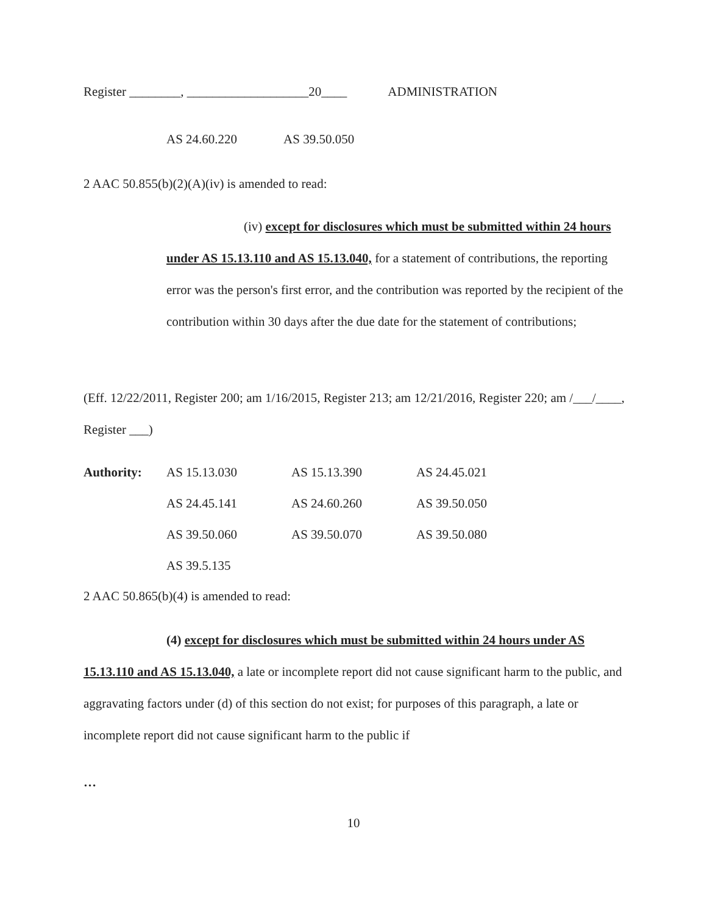Register ________, ___________________20____ ADMINISTRATION
AS 24.60.220 AS 39.50.050
2 AAC 50.855(b)(2)(A)(iv) is amended to read:
(iv) except for disclosures which must be submitted within 24 hours under AS 15.13.110 and AS 15.13.040, for a statement of contributions, the reporting error was the person's first error, and the contribution was reported by the recipient of the contribution within 30 days after the due date for the statement of contributions;
(Eff. 12/22/2011, Register 200; am 1/16/2015, Register 213; am 12/21/2016, Register 220; am /___/____, Register ___)
| Authority: | AS 15.13.030 | AS 15.13.390 | AS 24.45.021 |
| | AS 24.45.141 | AS 24.60.260 | AS 39.50.050 |
| | AS 39.50.060 | AS 39.50.070 | AS 39.50.080 |
| | AS 39.5.135 | | |
2 AAC 50.865(b)(4) is amended to read:
(4) except for disclosures which must be submitted within 24 hours under AS 15.13.110 and AS 15.13.040, a late or incomplete report did not cause significant harm to the public, and aggravating factors under (d) of this section do not exist; for purposes of this paragraph, a late or incomplete report did not cause significant harm to the public if
…
10